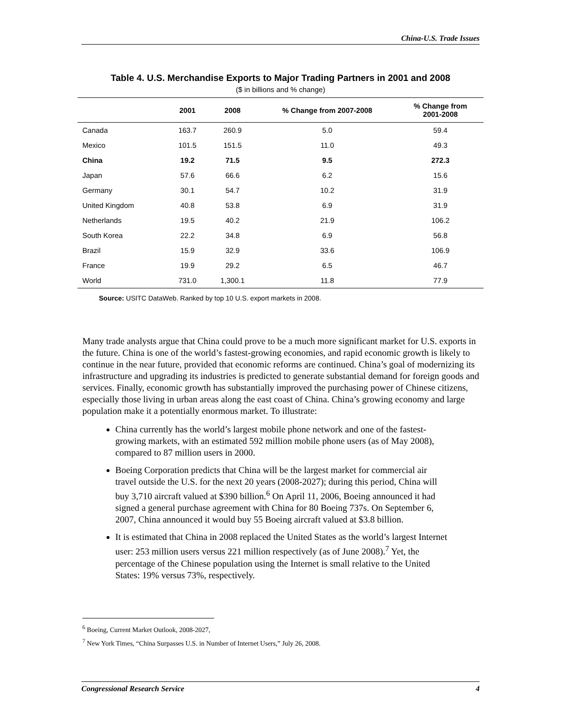China-U.S. Trade Issues
Table 4. U.S. Merchandise Exports to Major Trading Partners in 2001 and 2008
($ in billions and % change)
| | 2001 | 2008 | % Change from 2007-2008 | % Change from 2001-2008 |
| --- | --- | --- | --- | --- |
| Canada | 163.7 | 260.9 | 5.0 | 59.4 |
| Mexico | 101.5 | 151.5 | 11.0 | 49.3 |
| China | 19.2 | 71.5 | 9.5 | 272.3 |
| Japan | 57.6 | 66.6 | 6.2 | 15.6 |
| Germany | 30.1 | 54.7 | 10.2 | 31.9 |
| United Kingdom | 40.8 | 53.8 | 6.9 | 31.9 |
| Netherlands | 19.5 | 40.2 | 21.9 | 106.2 |
| South Korea | 22.2 | 34.8 | 6.9 | 56.8 |
| Brazil | 15.9 | 32.9 | 33.6 | 106.9 |
| France | 19.9 | 29.2 | 6.5 | 46.7 |
| World | 731.0 | 1,300.1 | 11.8 | 77.9 |
Source: USITC DataWeb. Ranked by top 10 U.S. export markets in 2008.
Many trade analysts argue that China could prove to be a much more significant market for U.S. exports in the future. China is one of the world’s fastest-growing economies, and rapid economic growth is likely to continue in the near future, provided that economic reforms are continued. China’s goal of modernizing its infrastructure and upgrading its industries is predicted to generate substantial demand for foreign goods and services. Finally, economic growth has substantially improved the purchasing power of Chinese citizens, especially those living in urban areas along the east coast of China. China’s growing economy and large population make it a potentially enormous market. To illustrate:
China currently has the world’s largest mobile phone network and one of the fastest-growing markets, with an estimated 592 million mobile phone users (as of May 2008), compared to 87 million users in 2000.
Boeing Corporation predicts that China will be the largest market for commercial air travel outside the U.S. for the next 20 years (2008-2027); during this period, China will buy 3,710 aircraft valued at $390 billion.<sup>6</sup> On April 11, 2006, Boeing announced it had signed a general purchase agreement with China for 80 Boeing 737s. On September 6, 2007, China announced it would buy 55 Boeing aircraft valued at $3.8 billion.
It is estimated that China in 2008 replaced the United States as the world’s largest Internet user: 253 million users versus 221 million respectively (as of June 2008).<sup>7</sup> Yet, the percentage of the Chinese population using the Internet is small relative to the United States: 19% versus 73%, respectively.
<sup>6</sup> Boeing, Current Market Outlook, 2008-2027,
<sup>7</sup> New York Times, “China Surpasses U.S. in Number of Internet Users,” July 26, 2008.
Congressional Research Service 4